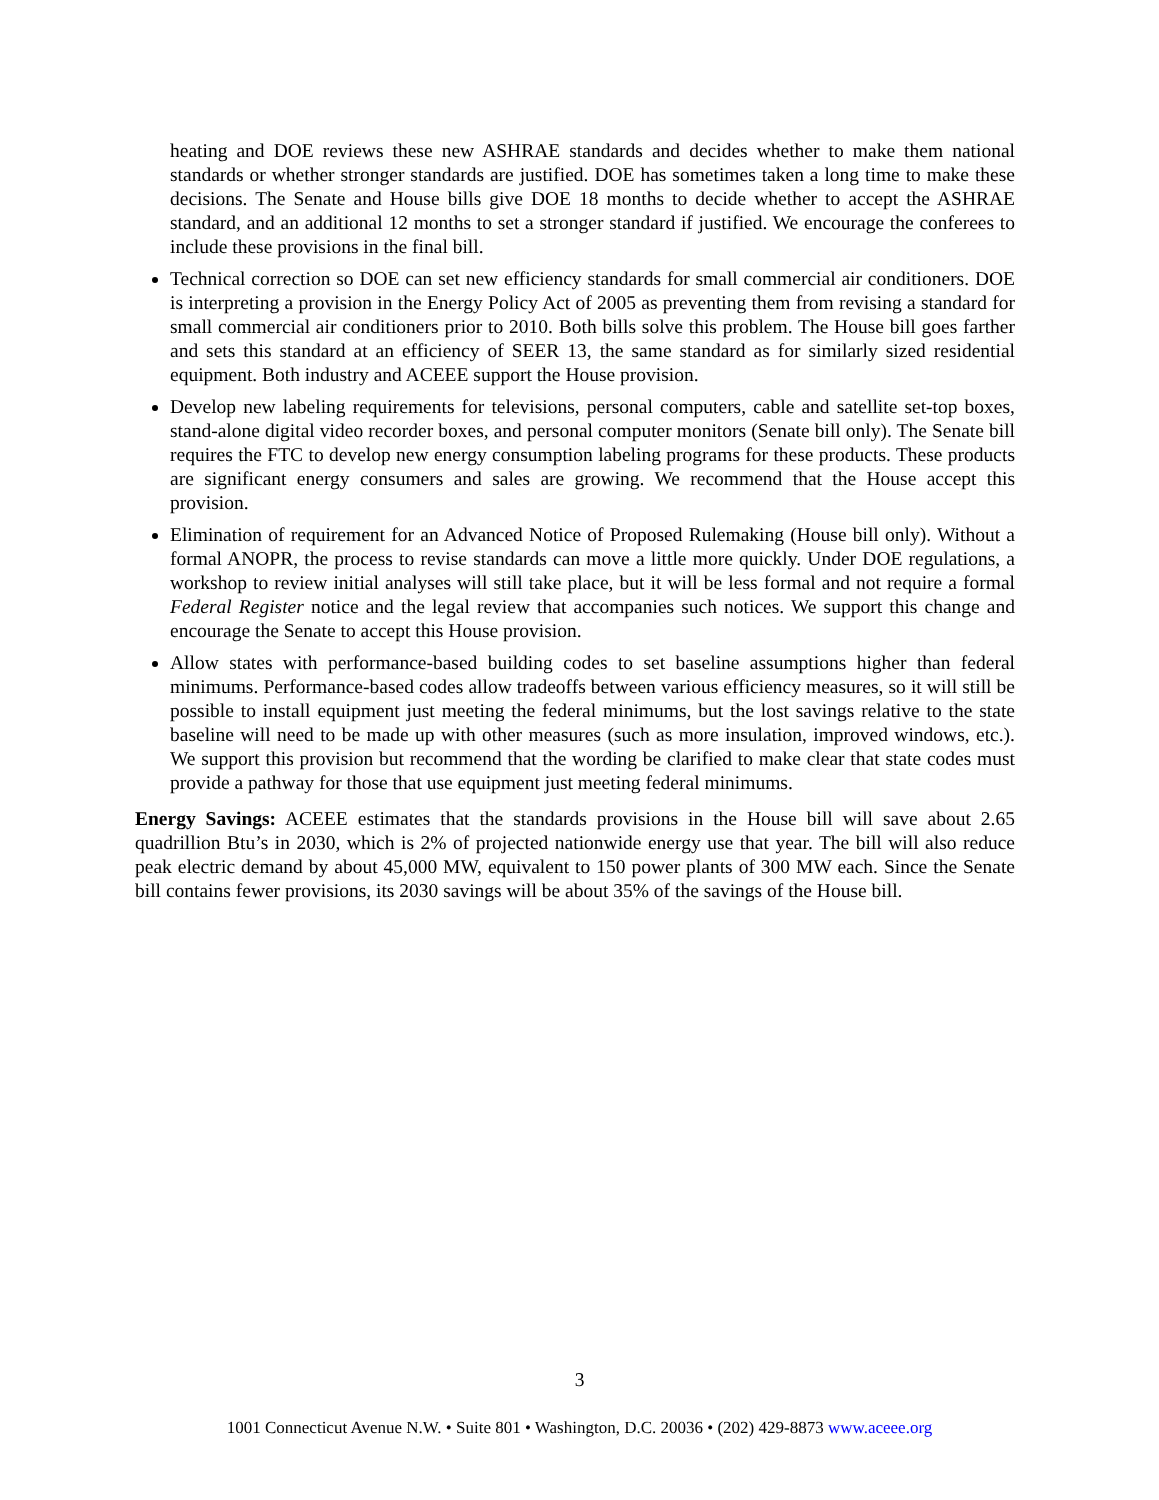heating and DOE reviews these new ASHRAE standards and decides whether to make them national standards or whether stronger standards are justified. DOE has sometimes taken a long time to make these decisions. The Senate and House bills give DOE 18 months to decide whether to accept the ASHRAE standard, and an additional 12 months to set a stronger standard if justified. We encourage the conferees to include these provisions in the final bill.
Technical correction so DOE can set new efficiency standards for small commercial air conditioners. DOE is interpreting a provision in the Energy Policy Act of 2005 as preventing them from revising a standard for small commercial air conditioners prior to 2010. Both bills solve this problem. The House bill goes farther and sets this standard at an efficiency of SEER 13, the same standard as for similarly sized residential equipment. Both industry and ACEEE support the House provision.
Develop new labeling requirements for televisions, personal computers, cable and satellite set-top boxes, stand-alone digital video recorder boxes, and personal computer monitors (Senate bill only). The Senate bill requires the FTC to develop new energy consumption labeling programs for these products. These products are significant energy consumers and sales are growing. We recommend that the House accept this provision.
Elimination of requirement for an Advanced Notice of Proposed Rulemaking (House bill only). Without a formal ANOPR, the process to revise standards can move a little more quickly. Under DOE regulations, a workshop to review initial analyses will still take place, but it will be less formal and not require a formal Federal Register notice and the legal review that accompanies such notices. We support this change and encourage the Senate to accept this House provision.
Allow states with performance-based building codes to set baseline assumptions higher than federal minimums. Performance-based codes allow tradeoffs between various efficiency measures, so it will still be possible to install equipment just meeting the federal minimums, but the lost savings relative to the state baseline will need to be made up with other measures (such as more insulation, improved windows, etc.). We support this provision but recommend that the wording be clarified to make clear that state codes must provide a pathway for those that use equipment just meeting federal minimums.
Energy Savings: ACEEE estimates that the standards provisions in the House bill will save about 2.65 quadrillion Btu’s in 2030, which is 2% of projected nationwide energy use that year. The bill will also reduce peak electric demand by about 45,000 MW, equivalent to 150 power plants of 300 MW each. Since the Senate bill contains fewer provisions, its 2030 savings will be about 35% of the savings of the House bill.
3
1001 Connecticut Avenue N.W. • Suite 801 • Washington, D.C. 20036 • (202) 429-8873 www.aceee.org